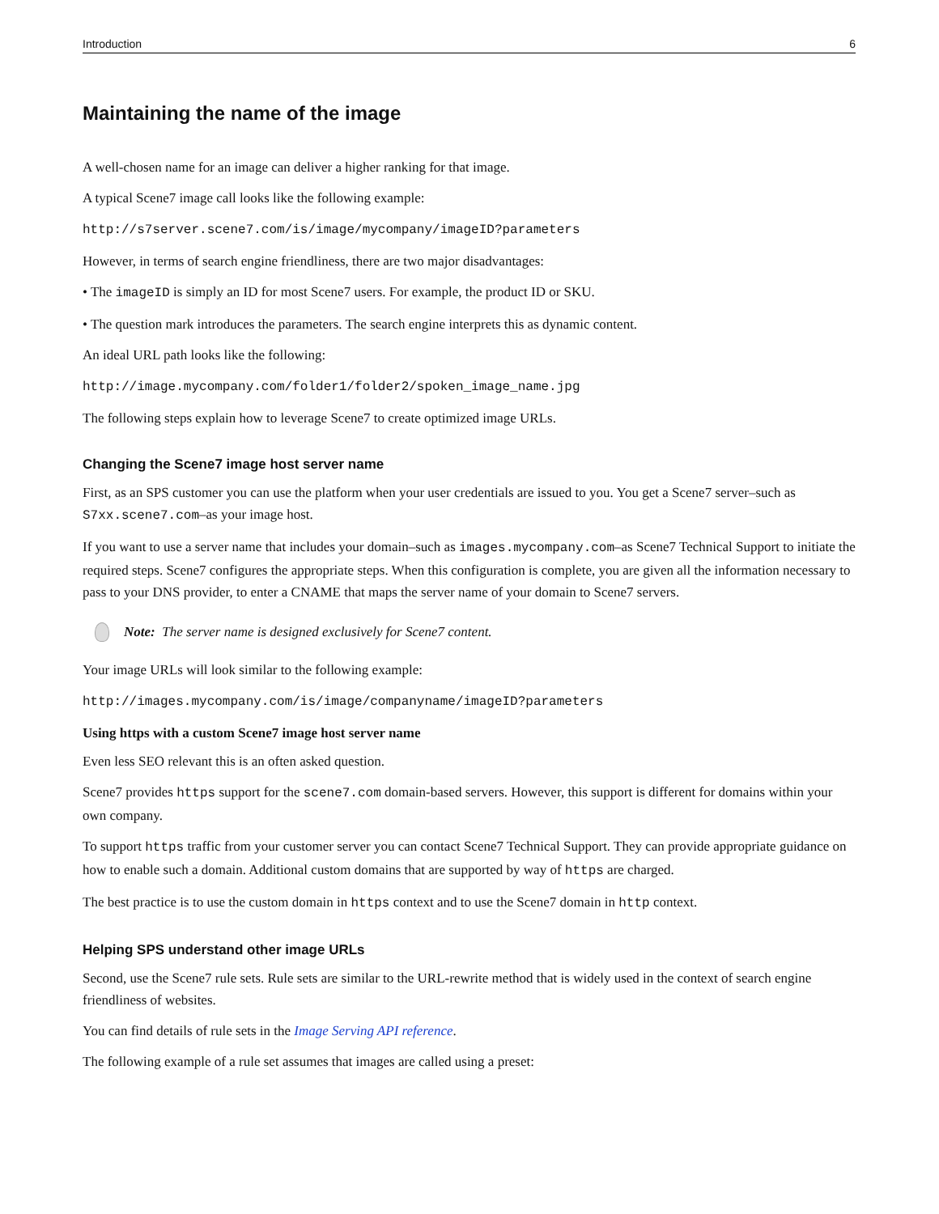Introduction 6
Maintaining the name of the image
A well-chosen name for an image can deliver a higher ranking for that image.
A typical Scene7 image call looks like the following example:
http://s7server.scene7.com/is/image/mycompany/imageID?parameters
However, in terms of search engine friendliness, there are two major disadvantages:
• The imageID is simply an ID for most Scene7 users. For example, the product ID or SKU.
• The question mark introduces the parameters. The search engine interprets this as dynamic content.
An ideal URL path looks like the following:
http://image.mycompany.com/folder1/folder2/spoken_image_name.jpg
The following steps explain how to leverage Scene7 to create optimized image URLs.
Changing the Scene7 image host server name
First, as an SPS customer you can use the platform when your user credentials are issued to you. You get a Scene7 server–such as S7xx.scene7.com–as your image host.
If you want to use a server name that includes your domain–such as images.mycompany.com–as Scene7 Technical Support to initiate the required steps. Scene7 configures the appropriate steps. When this configuration is complete, you are given all the information necessary to pass to your DNS provider, to enter a CNAME that maps the server name of your domain to Scene7 servers.
Note: The server name is designed exclusively for Scene7 content.
Your image URLs will look similar to the following example:
http://images.mycompany.com/is/image/companyname/imageID?parameters
Using https with a custom Scene7 image host server name
Even less SEO relevant this is an often asked question.
Scene7 provides https support for the scene7.com domain-based servers. However, this support is different for domains within your own company.
To support https traffic from your customer server you can contact Scene7 Technical Support. They can provide appropriate guidance on how to enable such a domain. Additional custom domains that are supported by way of https are charged.
The best practice is to use the custom domain in https context and to use the Scene7 domain in http context.
Helping SPS understand other image URLs
Second, use the Scene7 rule sets. Rule sets are similar to the URL-rewrite method that is widely used in the context of search engine friendliness of websites.
You can find details of rule sets in the Image Serving API reference.
The following example of a rule set assumes that images are called using a preset: